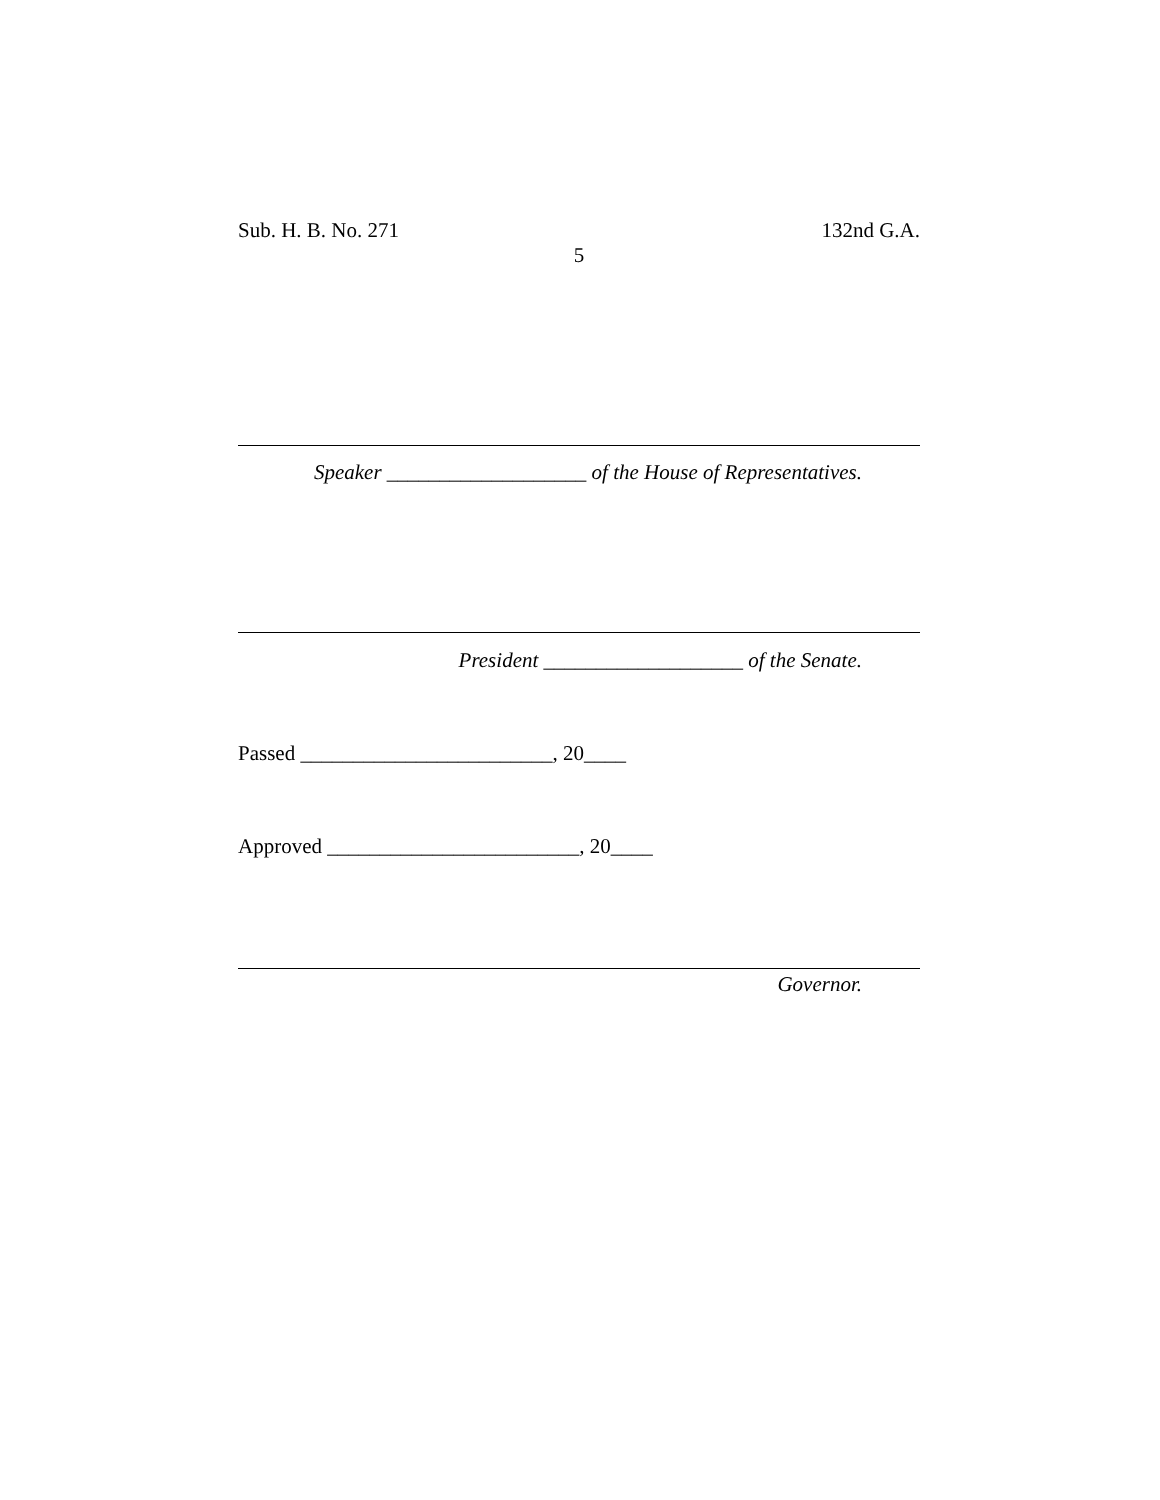Sub. H. B. No. 271 132nd G.A.
5
Speaker ___________________ of the House of Representatives.
President ___________________ of the Senate.
Passed ________________________, 20____
Approved ________________________, 20____
Governor.